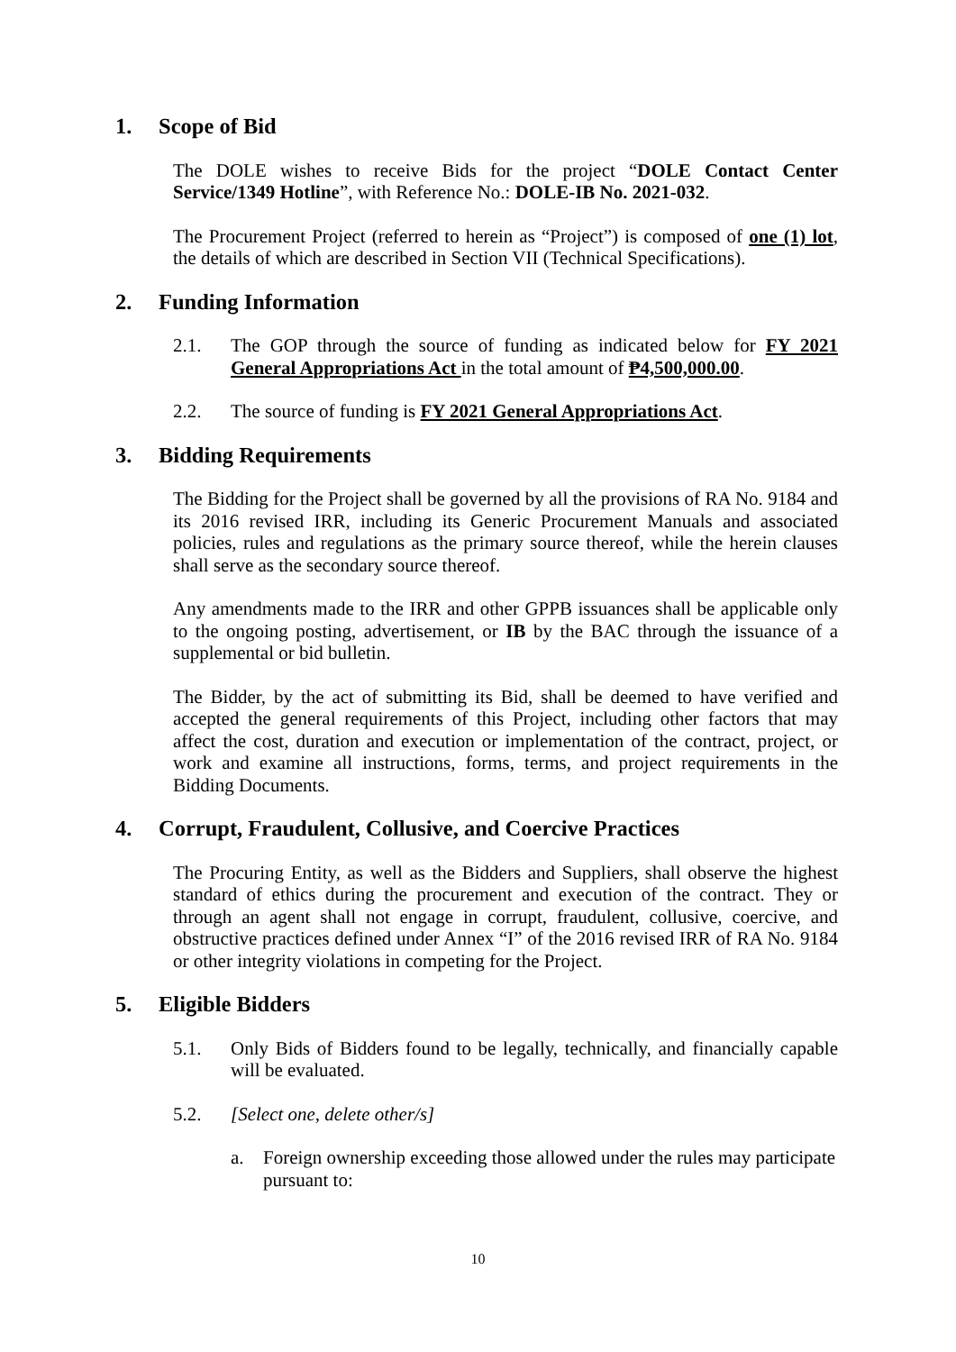1. Scope of Bid
The DOLE wishes to receive Bids for the project “DOLE Contact Center Service/1349 Hotline”, with Reference No.: DOLE-IB No. 2021-032.
The Procurement Project (referred to herein as “Project”) is composed of one (1) lot, the details of which are described in Section VII (Technical Specifications).
2. Funding Information
2.1. The GOP through the source of funding as indicated below for FY 2021 General Appropriations Act in the total amount of ₱4,500,000.00.
2.2. The source of funding is FY 2021 General Appropriations Act.
3. Bidding Requirements
The Bidding for the Project shall be governed by all the provisions of RA No. 9184 and its 2016 revised IRR, including its Generic Procurement Manuals and associated policies, rules and regulations as the primary source thereof, while the herein clauses shall serve as the secondary source thereof.
Any amendments made to the IRR and other GPPB issuances shall be applicable only to the ongoing posting, advertisement, or IB by the BAC through the issuance of a supplemental or bid bulletin.
The Bidder, by the act of submitting its Bid, shall be deemed to have verified and accepted the general requirements of this Project, including other factors that may affect the cost, duration and execution or implementation of the contract, project, or work and examine all instructions, forms, terms, and project requirements in the Bidding Documents.
4. Corrupt, Fraudulent, Collusive, and Coercive Practices
The Procuring Entity, as well as the Bidders and Suppliers, shall observe the highest standard of ethics during the procurement and execution of the contract. They or through an agent shall not engage in corrupt, fraudulent, collusive, coercive, and obstructive practices defined under Annex “I” of the 2016 revised IRR of RA No. 9184 or other integrity violations in competing for the Project.
5. Eligible Bidders
5.1. Only Bids of Bidders found to be legally, technically, and financially capable will be evaluated.
5.2. [Select one, delete other/s]
a. Foreign ownership exceeding those allowed under the rules may participate pursuant to:
10